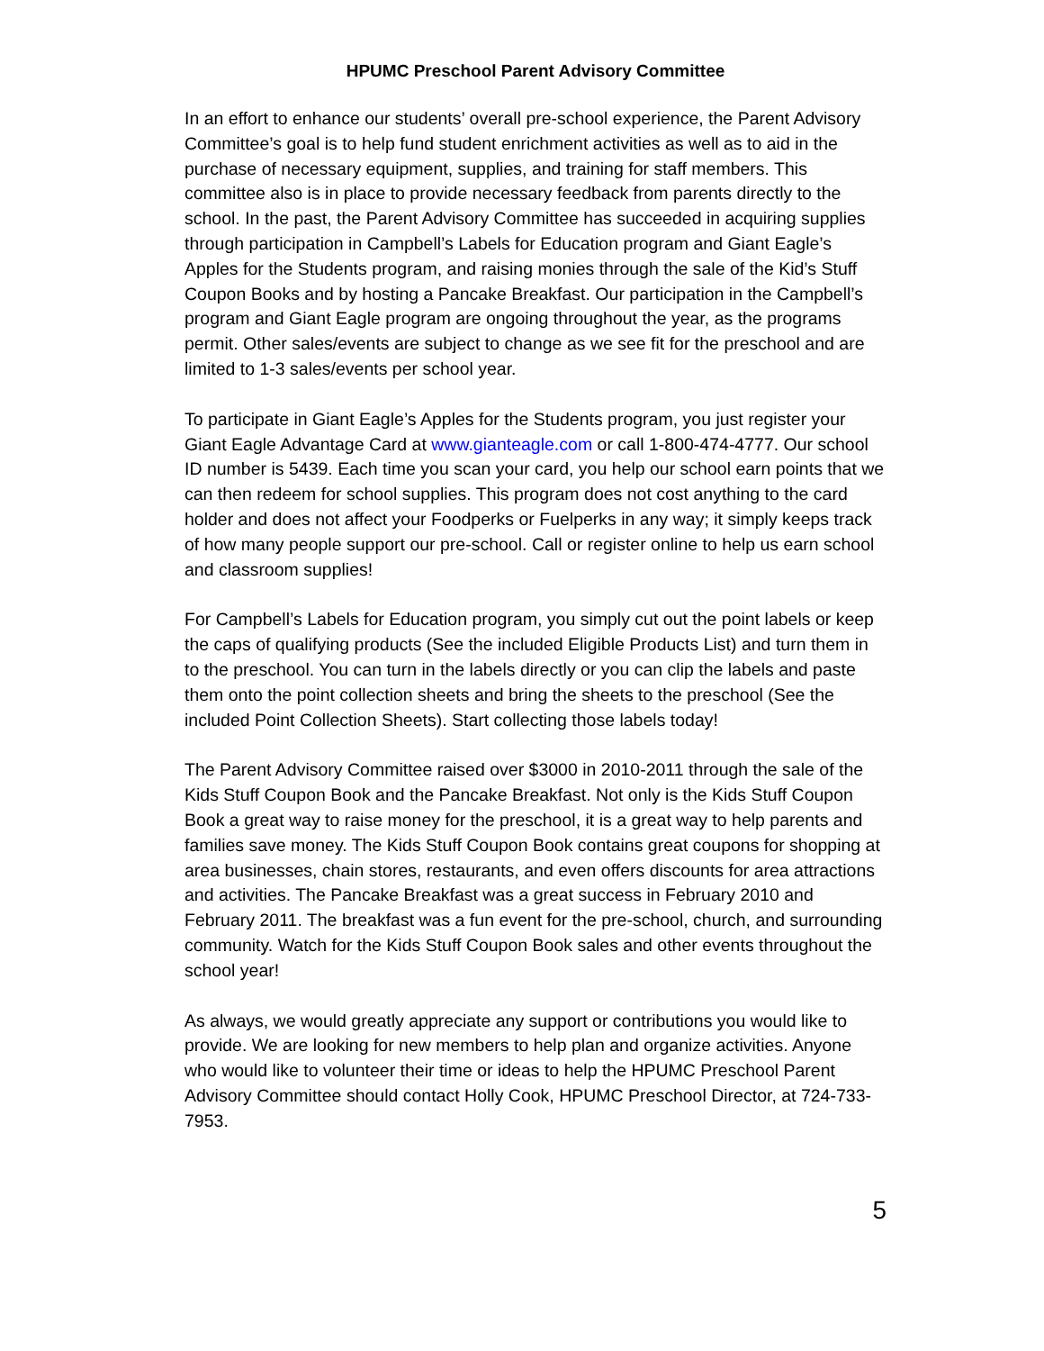HPUMC Preschool Parent Advisory Committee
In an effort to enhance our students’ overall pre-school experience, the Parent Advisory Committee’s goal is to help fund student enrichment activities as well as to aid in the purchase of necessary equipment, supplies, and training for staff members. This committee also is in place to provide necessary feedback from parents directly to the school. In the past, the Parent Advisory Committee has succeeded in acquiring supplies through participation in Campbell’s Labels for Education program and Giant Eagle’s Apples for the Students program, and raising monies through the sale of the Kid’s Stuff Coupon Books and by hosting a Pancake Breakfast. Our participation in the Campbell’s program and Giant Eagle program are ongoing throughout the year, as the programs permit. Other sales/events are subject to change as we see fit for the preschool and are limited to 1-3 sales/events per school year.
To participate in Giant Eagle’s Apples for the Students program, you just register your Giant Eagle Advantage Card at www.gianteagle.com or call 1-800-474-4777. Our school ID number is 5439. Each time you scan your card, you help our school earn points that we can then redeem for school supplies. This program does not cost anything to the card holder and does not affect your Foodperks or Fuelperks in any way; it simply keeps track of how many people support our pre-school. Call or register online to help us earn school and classroom supplies!
For Campbell’s Labels for Education program, you simply cut out the point labels or keep the caps of qualifying products (See the included Eligible Products List) and turn them in to the preschool. You can turn in the labels directly or you can clip the labels and paste them onto the point collection sheets and bring the sheets to the preschool (See the included Point Collection Sheets). Start collecting those labels today!
The Parent Advisory Committee raised over $3000 in 2010-2011 through the sale of the Kids Stuff Coupon Book and the Pancake Breakfast. Not only is the Kids Stuff Coupon Book a great way to raise money for the preschool, it is a great way to help parents and families save money. The Kids Stuff Coupon Book contains great coupons for shopping at area businesses, chain stores, restaurants, and even offers discounts for area attractions and activities. The Pancake Breakfast was a great success in February 2010 and February 2011. The breakfast was a fun event for the pre-school, church, and surrounding community. Watch for the Kids Stuff Coupon Book sales and other events throughout the school year!
As always, we would greatly appreciate any support or contributions you would like to provide. We are looking for new members to help plan and organize activities. Anyone who would like to volunteer their time or ideas to help the HPUMC Preschool Parent Advisory Committee should contact Holly Cook, HPUMC Preschool Director, at 724-733-7953.
5